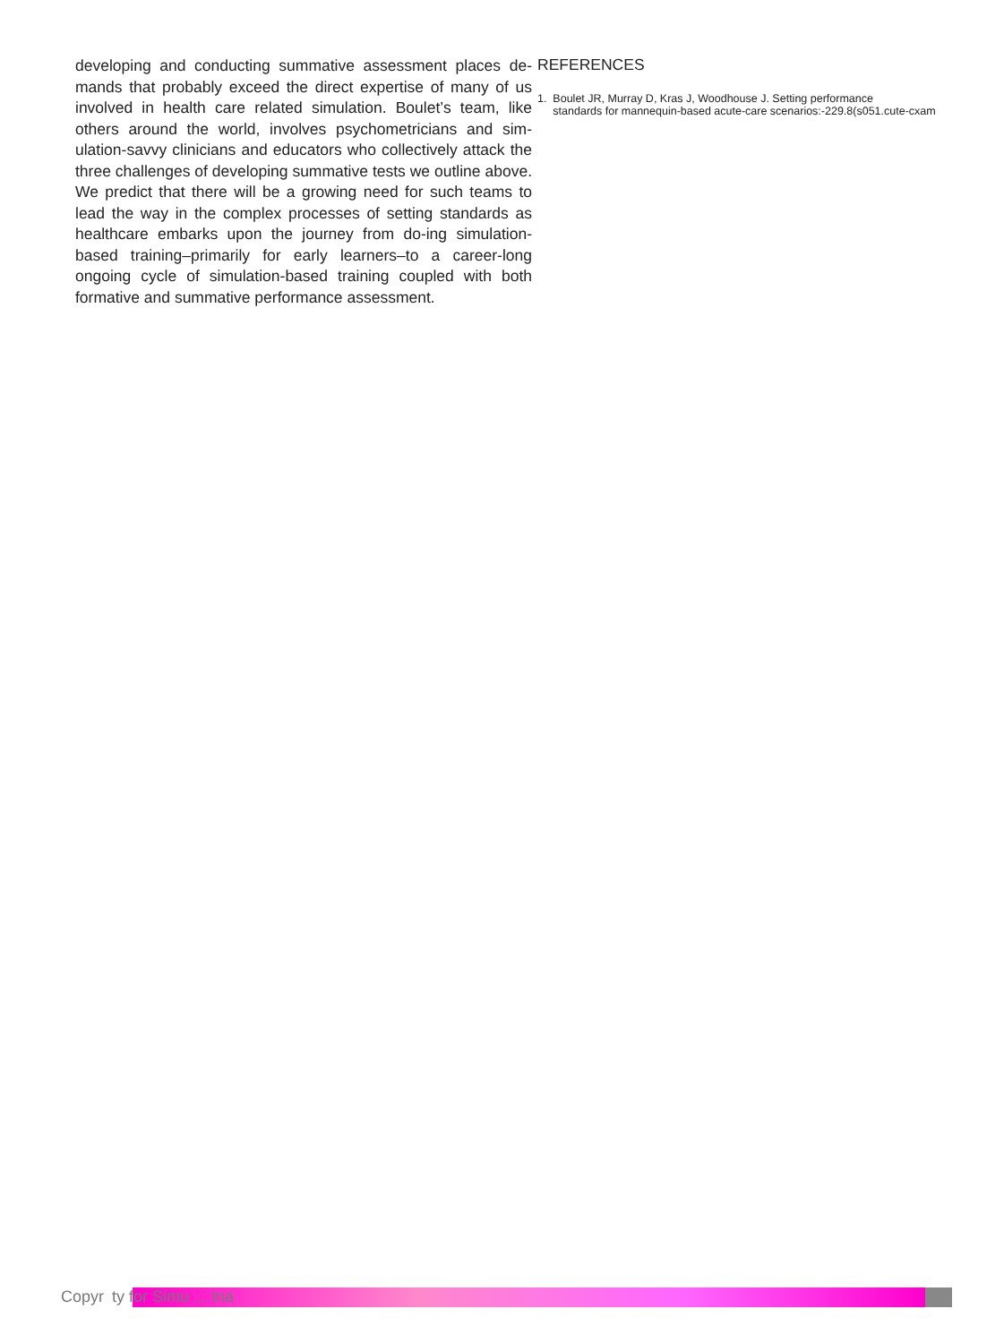developing and conducting summative assessment places de-mands that probably exceed the direct expertise of many of us involved in health care related simulation. Boulet’s team, like others around the world, involves psychometricians and sim-ulation-savvy clinicians and educators who collectively attack the three challenges of developing summative tests we outline above. We predict that there will be a growing need for such teams to lead the way in the complex processes of setting standards as healthcare embarks upon the journey from do-ing simulation-based training–primarily for early learners–to a career-long ongoing cycle of simulation-based training coupled with both formative and summative performance assessment.
REFERENCES
1. Boulet JR, Murray D, Kras J, Woodhouse J. Setting performance
standards for mannequin-based acute-care scenarios:-229.8(s051.cute-cxam
Copyr ty for Simu ... Ina